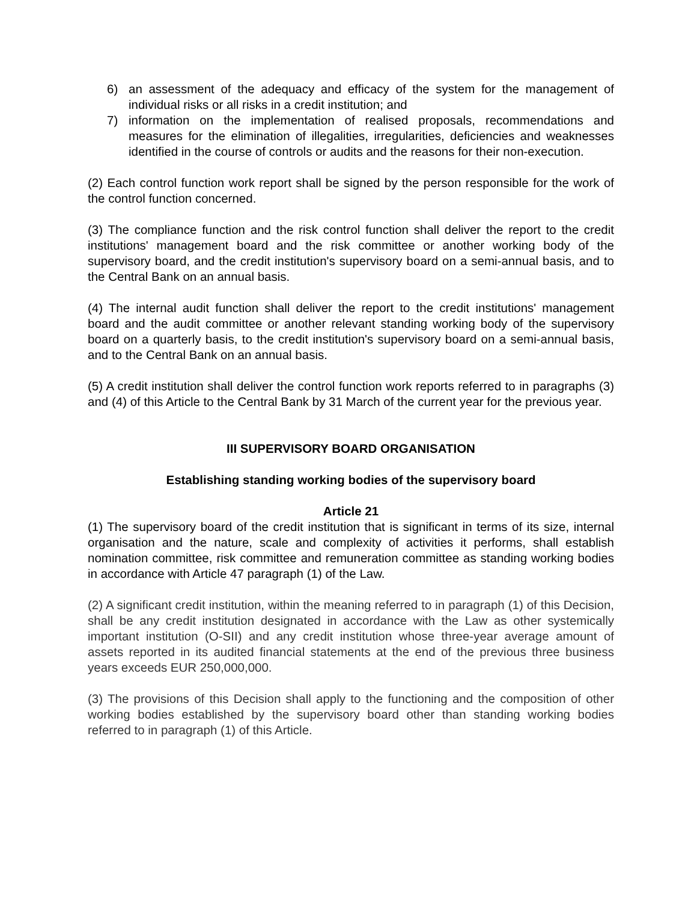6) an assessment of the adequacy and efficacy of the system for the management of individual risks or all risks in a credit institution; and
7) information on the implementation of realised proposals, recommendations and measures for the elimination of illegalities, irregularities, deficiencies and weaknesses identified in the course of controls or audits and the reasons for their non-execution.
(2) Each control function work report shall be signed by the person responsible for the work of the control function concerned.
(3) The compliance function and the risk control function shall deliver the report to the credit institutions' management board and the risk committee or another working body of the supervisory board, and the credit institution's supervisory board on a semi-annual basis, and to the Central Bank on an annual basis.
(4) The internal audit function shall deliver the report to the credit institutions' management board and the audit committee or another relevant standing working body of the supervisory board on a quarterly basis, to the credit institution's supervisory board on a semi-annual basis, and to the Central Bank on an annual basis.
(5) A credit institution shall deliver the control function work reports referred to in paragraphs (3) and (4) of this Article to the Central Bank by 31 March of the current year for the previous year.
III SUPERVISORY BOARD ORGANISATION
Establishing standing working bodies of the supervisory board
Article 21
(1) The supervisory board of the credit institution that is significant in terms of its size, internal organisation and the nature, scale and complexity of activities it performs, shall establish nomination committee, risk committee and remuneration committee as standing working bodies in accordance with Article 47 paragraph (1) of the Law.
(2) A significant credit institution, within the meaning referred to in paragraph (1) of this Decision, shall be any credit institution designated in accordance with the Law as other systemically important institution (O-SII) and any credit institution whose three-year average amount of assets reported in its audited financial statements at the end of the previous three business years exceeds EUR 250,000,000.
(3) The provisions of this Decision shall apply to the functioning and the composition of other working bodies established by the supervisory board other than standing working bodies referred to in paragraph (1) of this Article.